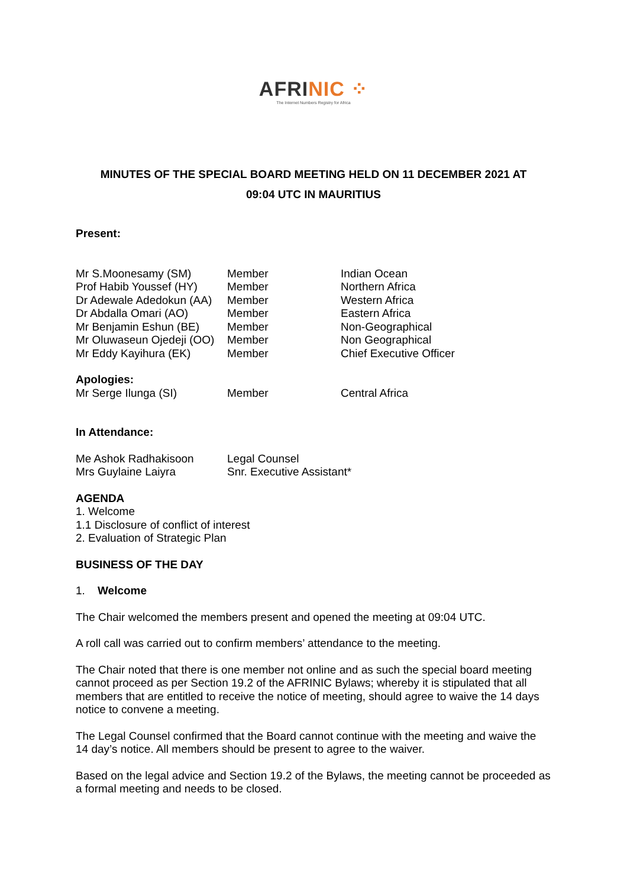AFRINIC ⁘
The Internet Numbers Registry for Africa
MINUTES OF THE SPECIAL BOARD MEETING HELD ON 11 DECEMBER 2021 AT
09:04 UTC IN MAURITIUS
Present:
| Mr S.Moonesamy (SM) | Member | Indian Ocean |
| Prof Habib Youssef (HY) | Member | Northern Africa |
| Dr Adewale Adedokun (AA) | Member | Western Africa |
| Dr Abdalla Omari (AO) | Member | Eastern Africa |
| Mr Benjamin Eshun (BE) | Member | Non-Geographical |
| Mr Oluwaseun Ojedeji (OO) | Member | Non Geographical |
| Mr Eddy Kayihura (EK) | Member | Chief Executive Officer |
| Apologies: | | |
| Mr Serge Ilunga (SI) | Member | Central Africa |
In Attendance:
| Me Ashok Radhakisoon | Legal Counsel |
| Mrs Guylaine Laiyra | Snr. Executive Assistant* |
AGENDA
1. Welcome
1.1 Disclosure of conflict of interest
2. Evaluation of Strategic Plan
BUSINESS OF THE DAY
1. Welcome
The Chair welcomed the members present and opened the meeting at 09:04 UTC.
A roll call was carried out to confirm members’ attendance to the meeting.
The Chair noted that there is one member not online and as such the special board meeting cannot proceed as per Section 19.2 of the AFRINIC Bylaws; whereby it is stipulated that all members that are entitled to receive the notice of meeting, should agree to waive the 14 days notice to convene a meeting.
The Legal Counsel confirmed that the Board cannot continue with the meeting and waive the 14 day’s notice. All members should be present to agree to the waiver.
Based on the legal advice and Section 19.2 of the Bylaws, the meeting cannot be proceeded as a formal meeting and needs to be closed.